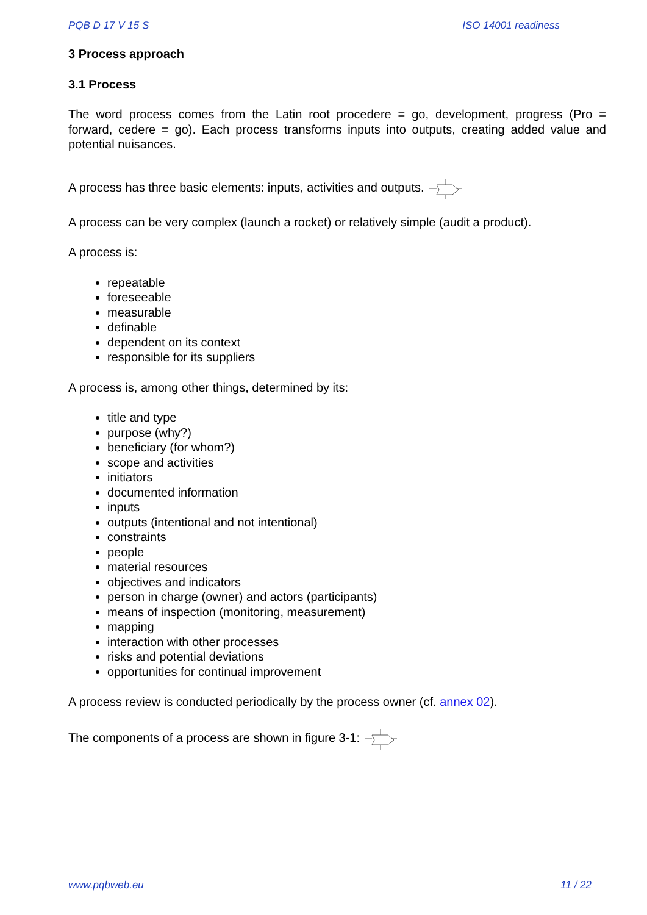PQB D 17 V 15 S ISO 14001 readiness
3 Process approach
3.1 Process
The word process comes from the Latin root procedere = go, development, progress (Pro = forward, cedere = go). Each process transforms inputs into outputs, creating added value and potential nuisances.
A process has three basic elements: inputs, activities and outputs.
A process can be very complex (launch a rocket) or relatively simple (audit a product).
A process is:
repeatable
foreseeable
measurable
definable
dependent on its context
responsible for its suppliers
A process is, among other things, determined by its:
title and type
purpose (why?)
beneficiary (for whom?)
scope and activities
initiators
documented information
inputs
outputs (intentional and not intentional)
constraints
people
material resources
objectives and indicators
person in charge (owner) and actors (participants)
means of inspection (monitoring, measurement)
mapping
interaction with other processes
risks and potential deviations
opportunities for continual improvement
A process review is conducted periodically by the process owner (cf. annex 02).
The components of a process are shown in figure 3-1:
www.pqbweb.eu 11 / 22